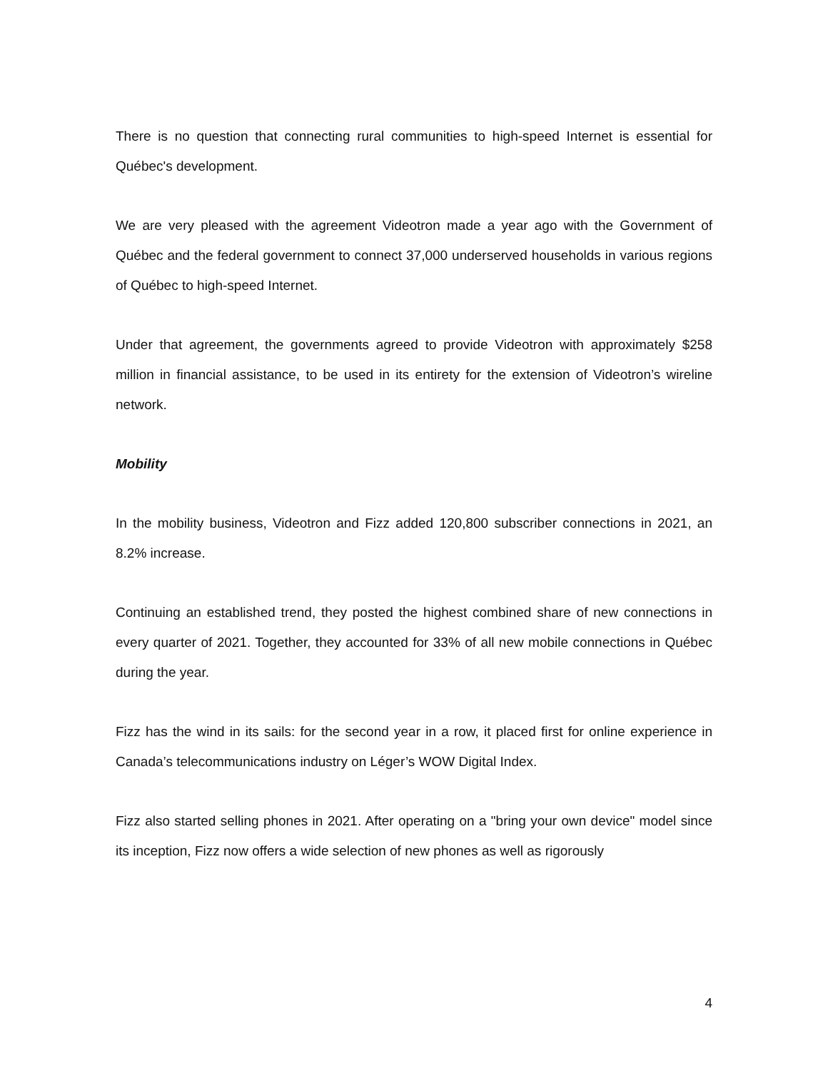There is no question that connecting rural communities to high-speed Internet is essential for Québec's development.
We are very pleased with the agreement Videotron made a year ago with the Government of Québec and the federal government to connect 37,000 underserved households in various regions of Québec to high-speed Internet.
Under that agreement, the governments agreed to provide Videotron with approximately $258 million in financial assistance, to be used in its entirety for the extension of Videotron’s wireline network.
Mobility
In the mobility business, Videotron and Fizz added 120,800 subscriber connections in 2021, an 8.2% increase.
Continuing an established trend, they posted the highest combined share of new connections in every quarter of 2021. Together, they accounted for 33% of all new mobile connections in Québec during the year.
Fizz has the wind in its sails: for the second year in a row, it placed first for online experience in Canada’s telecommunications industry on Léger’s WOW Digital Index.
Fizz also started selling phones in 2021. After operating on a "bring your own device" model since its inception, Fizz now offers a wide selection of new phones as well as rigorously
4